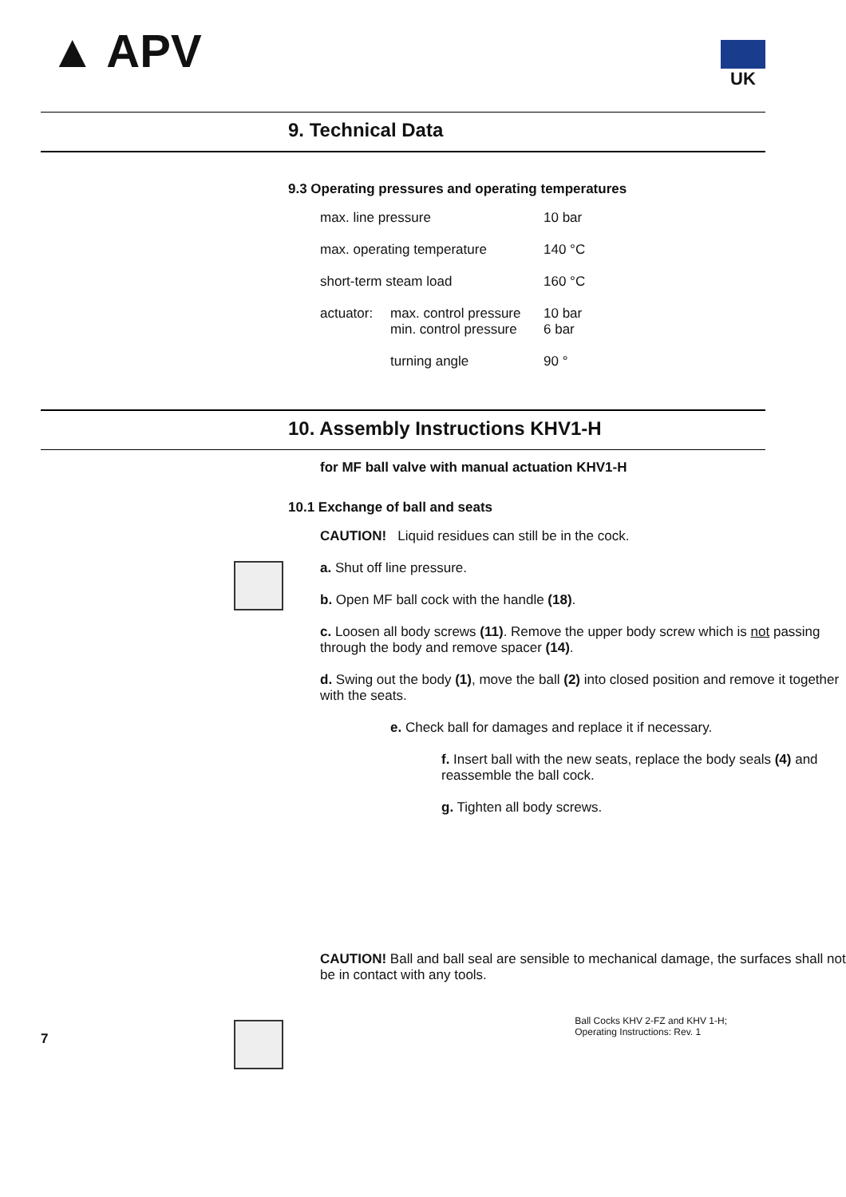▲ APV UK
9. Technical Data
9.3 Operating pressures and operating temperatures
| max. line pressure | | 10 bar |
| max. operating temperature | | 140 °C |
| short-term steam load | | 160 °C |
| actuator: | max. control pressure min. control pressure | 10 bar 6 bar |
| | turning angle | 90 ° |
10. Assembly Instructions KHV1-H
for MF ball valve with manual actuation KHV1-H
10.1 Exchange of ball and seats
CAUTION! Liquid residues can still be in the cock.
a. Shut off line pressure.
b. Open MF ball cock with the handle (18).
c. Loosen all body screws (11). Remove the upper body screw which is not passing through the body and remove spacer (14).
d. Swing out the body (1), move the ball (2) into closed position and remove it together with the seats.
e. Check ball for damages and replace it if necessary.
f. Insert ball with the new seats, replace the body seals (4) and reassemble the ball cock.
g. Tighten all body screws.
CAUTION! Ball and ball seal are sensible to mechanical damage, the surfaces shall not be in contact with any tools.
7
Ball Cocks KHV 2-FZ and KHV 1-H;
Operating Instructions: Rev. 1